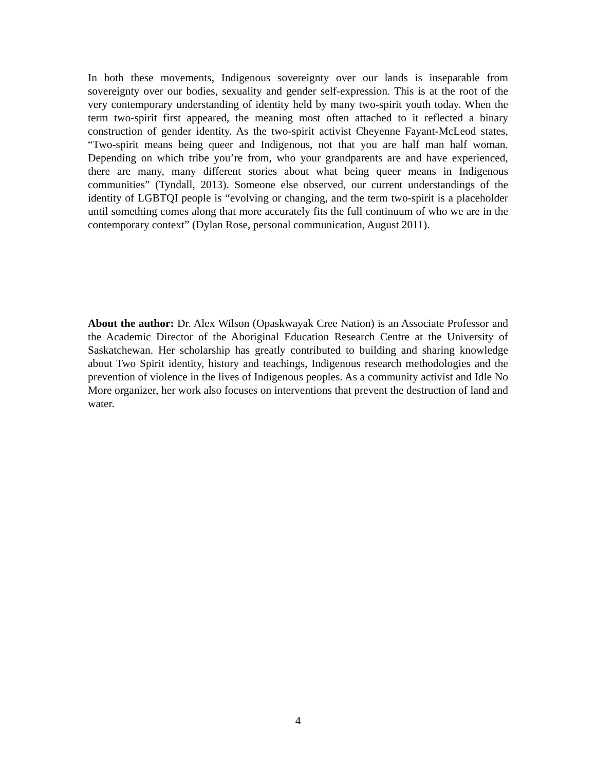In both these movements, Indigenous sovereignty over our lands is inseparable from sovereignty over our bodies, sexuality and gender self-expression. This is at the root of the very contemporary understanding of identity held by many two-spirit youth today. When the term two-spirit first appeared, the meaning most often attached to it reflected a binary construction of gender identity. As the two-spirit activist Cheyenne Fayant-McLeod states, “Two-spirit means being queer and Indigenous, not that you are half man half woman. Depending on which tribe you’re from, who your grandparents are and have experienced, there are many, many different stories about what being queer means in Indigenous communities” (Tyndall, 2013). Someone else observed, our current understandings of the identity of LGBTQI people is “evolving or changing, and the term two-spirit is a placeholder until something comes along that more accurately fits the full continuum of who we are in the contemporary context” (Dylan Rose, personal communication, August 2011).
About the author: Dr. Alex Wilson (Opaskwayak Cree Nation) is an Associate Professor and the Academic Director of the Aboriginal Education Research Centre at the University of Saskatchewan. Her scholarship has greatly contributed to building and sharing knowledge about Two Spirit identity, history and teachings, Indigenous research methodologies and the prevention of violence in the lives of Indigenous peoples. As a community activist and Idle No More organizer, her work also focuses on interventions that prevent the destruction of land and water.
4